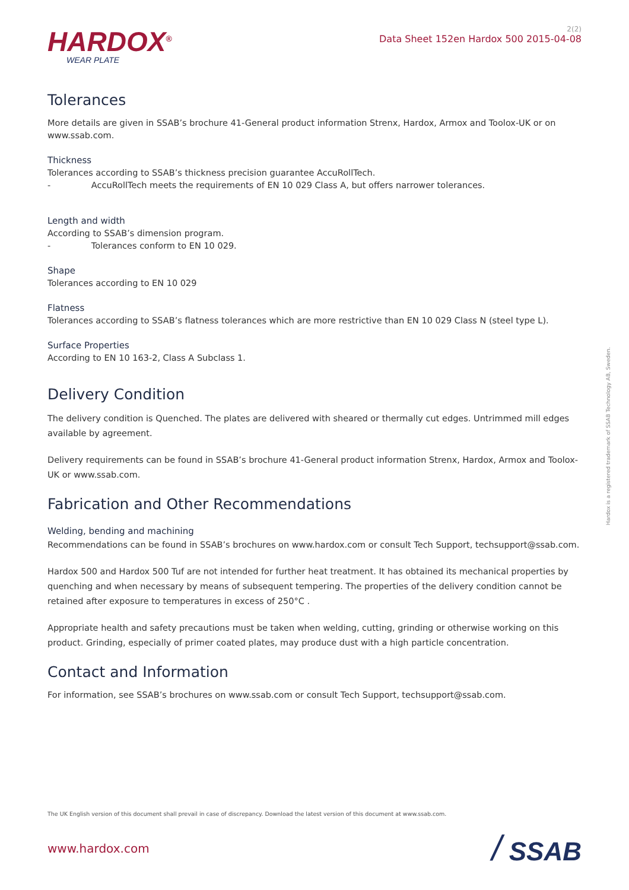HARDOX<sup>®</sup>
WEAR PLATE
2(2)
Data Sheet 152en Hardox 500 2015-04-08
Tolerances
More details are given in SSAB’s brochure 41-General product information Strenx, Hardox, Armox and Toolox-UK or on www.ssab.com.
Thickness
Tolerances according to SSAB’s thickness precision guarantee AccuRollTech.
- AccuRollTech meets the requirements of EN 10 029 Class A, but offers narrower tolerances.
Length and width
According to SSAB’s dimension program.
- Tolerances conform to EN 10 029.
Shape
Tolerances according to EN 10 029
Flatness
Tolerances according to SSAB’s flatness tolerances which are more restrictive than EN 10 029 Class N (steel type L).
Surface Properties
According to EN 10 163-2, Class A Subclass 1.
Delivery Condition
The delivery condition is Quenched. The plates are delivered with sheared or thermally cut edges. Untrimmed mill edges available by agreement.
Delivery requirements can be found in SSAB’s brochure 41-General product information Strenx, Hardox, Armox and Toolox-UK or www.ssab.com.
Fabrication and Other Recommendations
Welding, bending and machining
Recommendations can be found in SSAB’s brochures on www.hardox.com or consult Tech Support, techsupport@ssab.com.
Hardox 500 and Hardox 500 Tuf are not intended for further heat treatment. It has obtained its mechanical properties by quenching and when necessary by means of subsequent tempering. The properties of the delivery condition cannot be retained after exposure to temperatures in excess of 250°C .
Appropriate health and safety precautions must be taken when welding, cutting, grinding or otherwise working on this product. Grinding, especially of primer coated plates, may produce dust with a high particle concentration.
Contact and Information
For information, see SSAB’s brochures on www.ssab.com or consult Tech Support, techsupport@ssab.com.
Hardox is a registered trademark of SSAB Technology AB, Sweden.
The UK English version of this document shall prevail in case of discrepancy. Download the latest version of this document at www.ssab.com.
www.hardox.com / SSAB